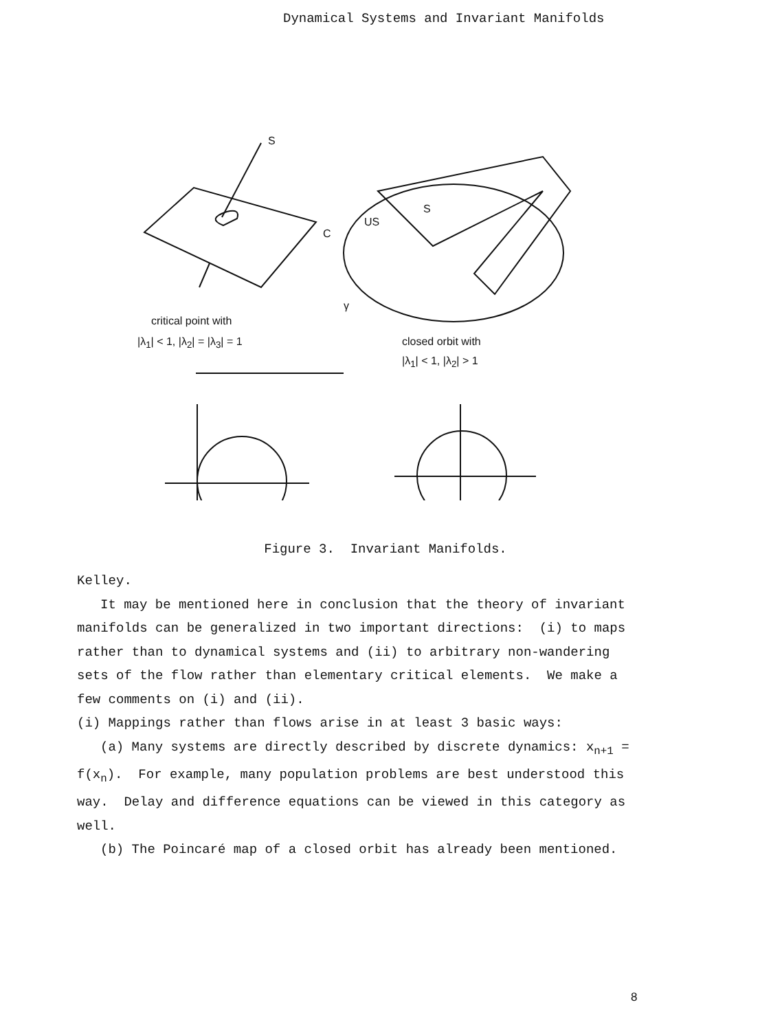Dynamical Systems and Invariant Manifolds
S
C
US
S
γ
critical point with
|λ<sub>1</sub>| < 1, |λ<sub>2</sub>| = |λ<sub>3</sub>| = 1 closed orbit with
|λ<sub>1</sub>| < 1, |λ<sub>2</sub>| > 1
Figure 3. Invariant Manifolds.
Kelley.
It may be mentioned here in conclusion that the theory of invariant manifolds can be generalized in two important directions: (i) to maps rather than to dynamical systems and (ii) to arbitrary non-wandering sets of the flow rather than elementary critical elements. We make a few comments on (i) and (ii).
(i) Mappings rather than flows arise in at least 3 basic ways:
(a) Many systems are directly described by discrete dynamics: x<sub>n+1</sub> = f(x<sub>n</sub>). For example, many population problems are best understood this way. Delay and difference equations can be viewed in this category as well.
(b) The Poincaré map of a closed orbit has already been mentioned.
8